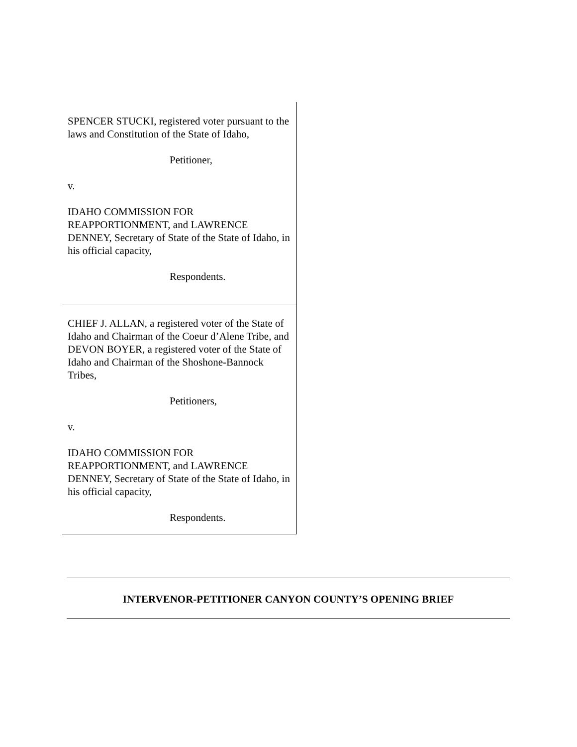SPENCER STUCKI, registered voter pursuant to the laws and Constitution of the State of Idaho,
Petitioner,
v.
IDAHO COMMISSION FOR REAPPORTIONMENT, and LAWRENCE DENNEY, Secretary of State of the State of Idaho, in his official capacity,
Respondents.
CHIEF J. ALLAN, a registered voter of the State of Idaho and Chairman of the Coeur d’Alene Tribe, and DEVON BOYER, a registered voter of the State of Idaho and Chairman of the Shoshone-Bannock Tribes,
Petitioners,
v.
IDAHO COMMISSION FOR REAPPORTIONMENT, and LAWRENCE DENNEY, Secretary of State of the State of Idaho, in his official capacity,
Respondents.
INTERVENOR-PETITIONER CANYON COUNTY’S OPENING BRIEF